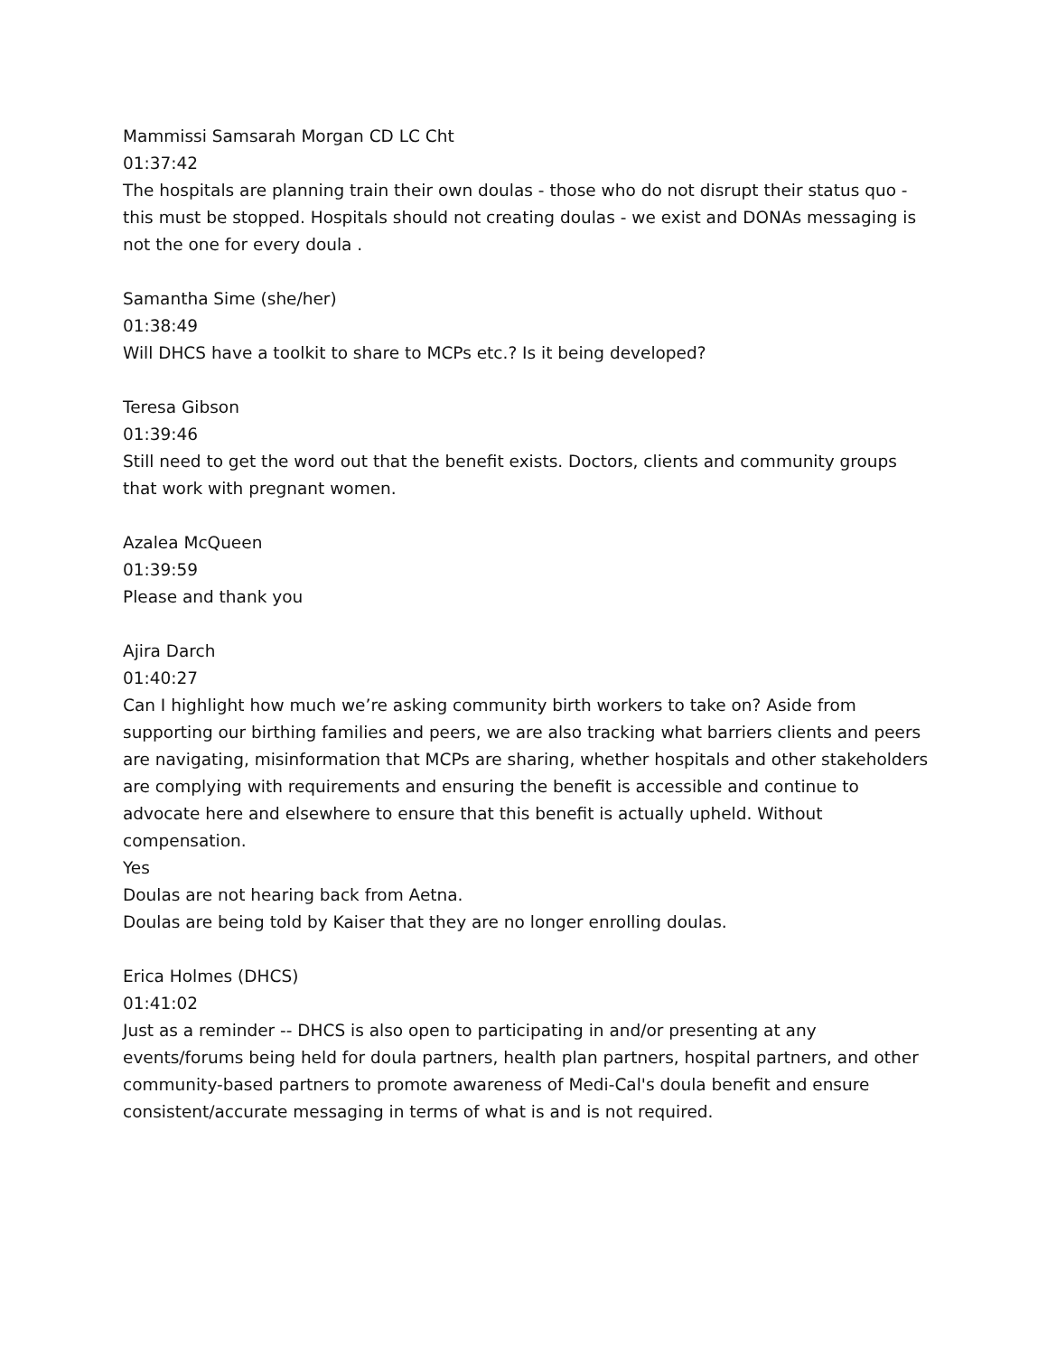Mammissi Samsarah Morgan CD LC Cht
01:37:42
The hospitals are planning train their own doulas - those who do not disrupt their status quo - this must be stopped. Hospitals should not creating doulas - we exist and DONAs messaging is not the one for every doula .
Samantha Sime (she/her)
01:38:49
Will DHCS have a toolkit to share to MCPs etc.? Is it being developed?
Teresa Gibson
01:39:46
Still need to get the word out that the benefit exists. Doctors, clients and community groups that work with pregnant women.
Azalea McQueen
01:39:59
Please and thank you
Ajira Darch
01:40:27
Can I highlight how much we’re asking community birth workers to take on? Aside from supporting our birthing families and peers, we are also tracking what barriers clients and peers are navigating, misinformation that MCPs are sharing, whether hospitals and other stakeholders are complying with requirements and ensuring the benefit is accessible and continue to advocate here and elsewhere to ensure that this benefit is actually upheld. Without compensation.
Yes
Doulas are not hearing back from Aetna.
Doulas are being told by Kaiser that they are no longer enrolling doulas.
Erica Holmes (DHCS)
01:41:02
Just as a reminder -- DHCS is also open to participating in and/or presenting at any events/forums being held for doula partners, health plan partners, hospital partners, and other community-based partners to promote awareness of Medi-Cal's doula benefit and ensure consistent/accurate messaging in terms of what is and is not required.